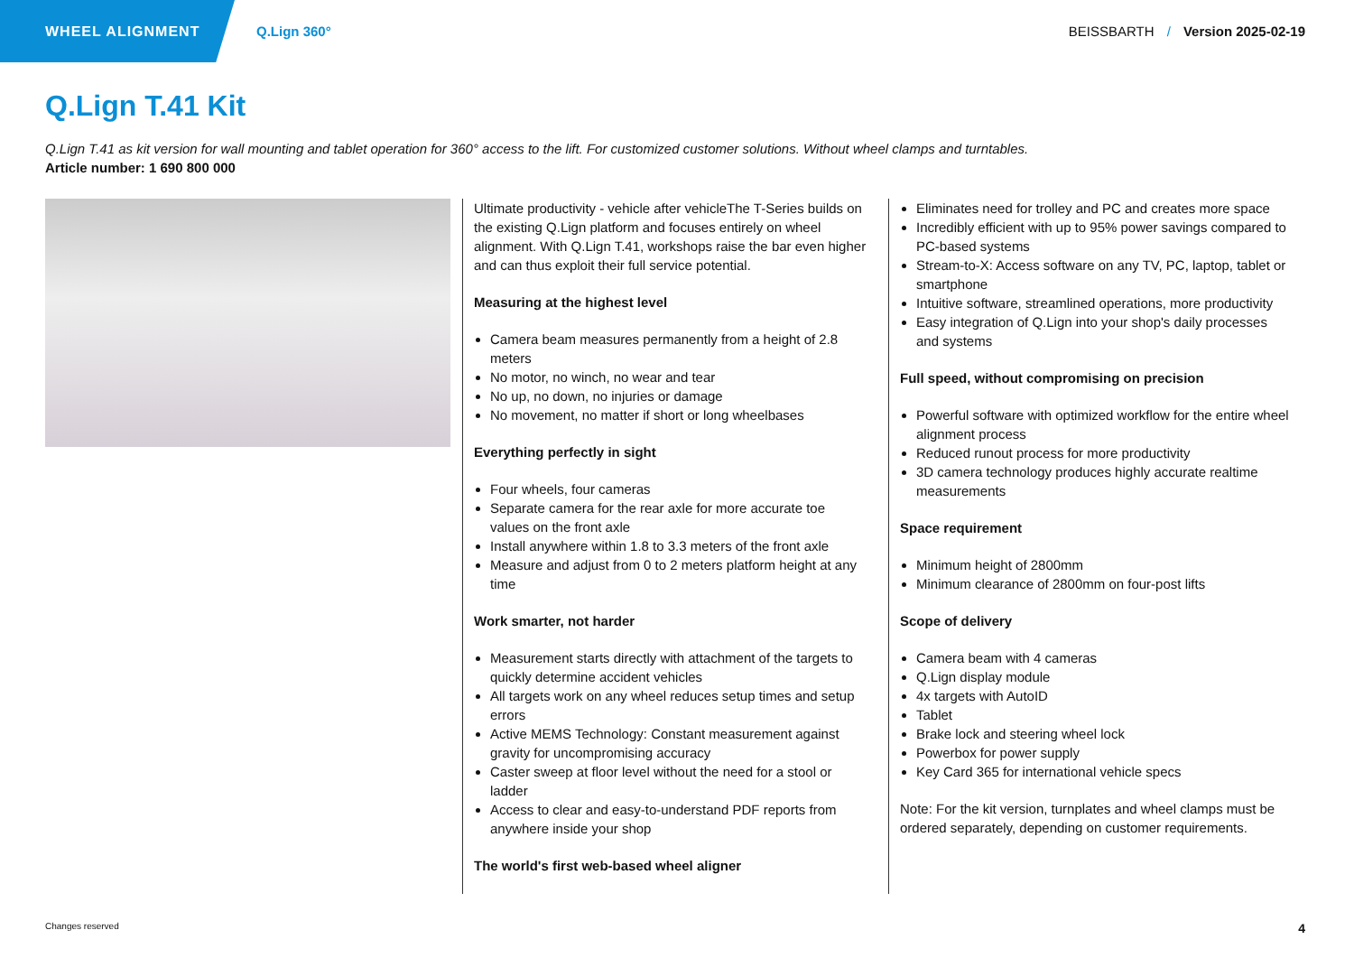WHEEL ALIGNMENT
Q.Lign 360° BEISSBARTH / Version 2025-02-19
Q.Lign T.41 Kit
Q.Lign T.41 as kit version for wall mounting and tablet operation for 360° access to the lift. For customized customer solutions. Without wheel clamps and turntables.
Article number: 1 690 800 000
Ultimate productivity - vehicle after vehicleThe T-Series builds on the existing Q.Lign platform and focuses entirely on wheel alignment. With Q.Lign T.41, workshops raise the bar even higher and can thus exploit their full service potential.
Measuring at the highest level
Camera beam measures permanently from a height of 2.8 meters
No motor, no winch, no wear and tear
No up, no down, no injuries or damage
No movement, no matter if short or long wheelbases
Everything perfectly in sight
Four wheels, four cameras
Separate camera for the rear axle for more accurate toe values on the front axle
Install anywhere within 1.8 to 3.3 meters of the front axle
Measure and adjust from 0 to 2 meters platform height at any time
Work smarter, not harder
Measurement starts directly with attachment of the targets to quickly determine accident vehicles
All targets work on any wheel reduces setup times and setup errors
Active MEMS Technology: Constant measurement against gravity for uncompromising accuracy
Caster sweep at floor level without the need for a stool or ladder
Access to clear and easy-to-understand PDF reports from anywhere inside your shop
The world's first web-based wheel aligner
Eliminates need for trolley and PC and creates more space
Incredibly efficient with up to 95% power savings compared to PC-based systems
Stream-to-X: Access software on any TV, PC, laptop, tablet or smartphone
Intuitive software, streamlined operations, more productivity
Easy integration of Q.Lign into your shop's daily processes and systems
Full speed, without compromising on precision
Powerful software with optimized workflow for the entire wheel alignment process
Reduced runout process for more productivity
3D camera technology produces highly accurate realtime measurements
Space requirement
Minimum height of 2800mm
Minimum clearance of 2800mm on four-post lifts
Scope of delivery
Camera beam with 4 cameras
Q.Lign display module
4x targets with AutoID
Tablet
Brake lock and steering wheel lock
Powerbox for power supply
Key Card 365 for international vehicle specs
Note: For the kit version, turnplates and wheel clamps must be ordered separately, depending on customer requirements.
Changes reserved 4